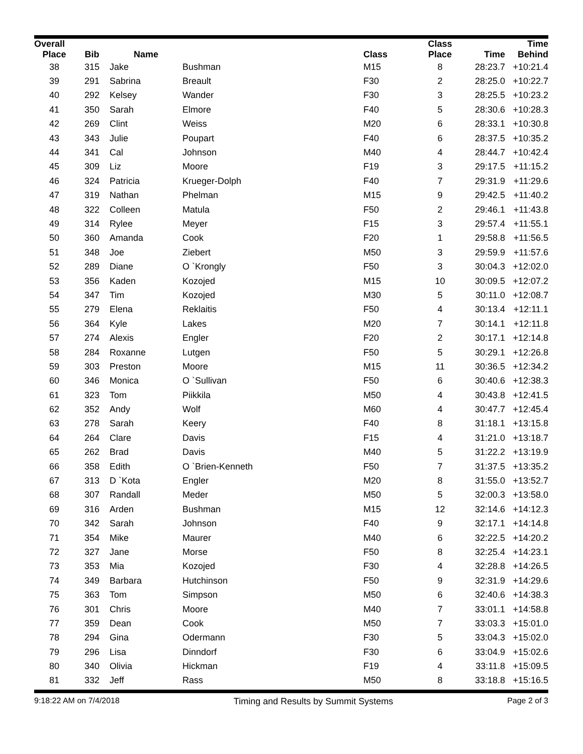| Overall | | | | | Class | | Time |
| --- | --- | --- | --- | --- | --- | --- | --- |
| Place | Bib | Name | | Class | Place | Time | Behind |
| 38 | 315 | Jake | Bushman | M15 | 8 | 28:23.7 | +10:21.4 |
| 39 | 291 | Sabrina | Breault | F30 | 2 | 28:25.0 | +10:22.7 |
| 40 | 292 | Kelsey | Wander | F30 | 3 | 28:25.5 | +10:23.2 |
| 41 | 350 | Sarah | Elmore | F40 | 5 | 28:30.6 | +10:28.3 |
| 42 | 269 | Clint | Weiss | M20 | 6 | 28:33.1 | +10:30.8 |
| 43 | 343 | Julie | Poupart | F40 | 6 | 28:37.5 | +10:35.2 |
| 44 | 341 | Cal | Johnson | M40 | 4 | 28:44.7 | +10:42.4 |
| 45 | 309 | Liz | Moore | F19 | 3 | 29:17.5 | +11:15.2 |
| 46 | 324 | Patricia | Krueger-Dolph | F40 | 7 | 29:31.9 | +11:29.6 |
| 47 | 319 | Nathan | Phelman | M15 | 9 | 29:42.5 | +11:40.2 |
| 48 | 322 | Colleen | Matula | F50 | 2 | 29:46.1 | +11:43.8 |
| 49 | 314 | Rylee | Meyer | F15 | 3 | 29:57.4 | +11:55.1 |
| 50 | 360 | Amanda | Cook | F20 | 1 | 29:58.8 | +11:56.5 |
| 51 | 348 | Joe | Ziebert | M50 | 3 | 29:59.9 | +11:57.6 |
| 52 | 289 | Diane | O `Krongly | F50 | 3 | 30:04.3 | +12:02.0 |
| 53 | 356 | Kaden | Kozojed | M15 | 10 | 30:09.5 | +12:07.2 |
| 54 | 347 | Tim | Kozojed | M30 | 5 | 30:11.0 | +12:08.7 |
| 55 | 279 | Elena | Reklaitis | F50 | 4 | 30:13.4 | +12:11.1 |
| 56 | 364 | Kyle | Lakes | M20 | 7 | 30:14.1 | +12:11.8 |
| 57 | 274 | Alexis | Engler | F20 | 2 | 30:17.1 | +12:14.8 |
| 58 | 284 | Roxanne | Lutgen | F50 | 5 | 30:29.1 | +12:26.8 |
| 59 | 303 | Preston | Moore | M15 | 11 | 30:36.5 | +12:34.2 |
| 60 | 346 | Monica | O `Sullivan | F50 | 6 | 30:40.6 | +12:38.3 |
| 61 | 323 | Tom | Piikkila | M50 | 4 | 30:43.8 | +12:41.5 |
| 62 | 352 | Andy | Wolf | M60 | 4 | 30:47.7 | +12:45.4 |
| 63 | 278 | Sarah | Keery | F40 | 8 | 31:18.1 | +13:15.8 |
| 64 | 264 | Clare | Davis | F15 | 4 | 31:21.0 | +13:18.7 |
| 65 | 262 | Brad | Davis | M40 | 5 | 31:22.2 | +13:19.9 |
| 66 | 358 | Edith | O `Brien-Kenneth | F50 | 7 | 31:37.5 | +13:35.2 |
| 67 | 313 | D `Kota | Engler | M20 | 8 | 31:55.0 | +13:52.7 |
| 68 | 307 | Randall | Meder | M50 | 5 | 32:00.3 | +13:58.0 |
| 69 | 316 | Arden | Bushman | M15 | 12 | 32:14.6 | +14:12.3 |
| 70 | 342 | Sarah | Johnson | F40 | 9 | 32:17.1 | +14:14.8 |
| 71 | 354 | Mike | Maurer | M40 | 6 | 32:22.5 | +14:20.2 |
| 72 | 327 | Jane | Morse | F50 | 8 | 32:25.4 | +14:23.1 |
| 73 | 353 | Mia | Kozojed | F30 | 4 | 32:28.8 | +14:26.5 |
| 74 | 349 | Barbara | Hutchinson | F50 | 9 | 32:31.9 | +14:29.6 |
| 75 | 363 | Tom | Simpson | M50 | 6 | 32:40.6 | +14:38.3 |
| 76 | 301 | Chris | Moore | M40 | 7 | 33:01.1 | +14:58.8 |
| 77 | 359 | Dean | Cook | M50 | 7 | 33:03.3 | +15:01.0 |
| 78 | 294 | Gina | Odermann | F30 | 5 | 33:04.3 | +15:02.0 |
| 79 | 296 | Lisa | Dinndorf | F30 | 6 | 33:04.9 | +15:02.6 |
| 80 | 340 | Olivia | Hickman | F19 | 4 | 33:11.8 | +15:09.5 |
| 81 | 332 | Jeff | Rass | M50 | 8 | 33:18.8 | +15:16.5 |
9:18:22 AM on 7/4/2018 Timing and Results by Summit Systems Page 2 of 3